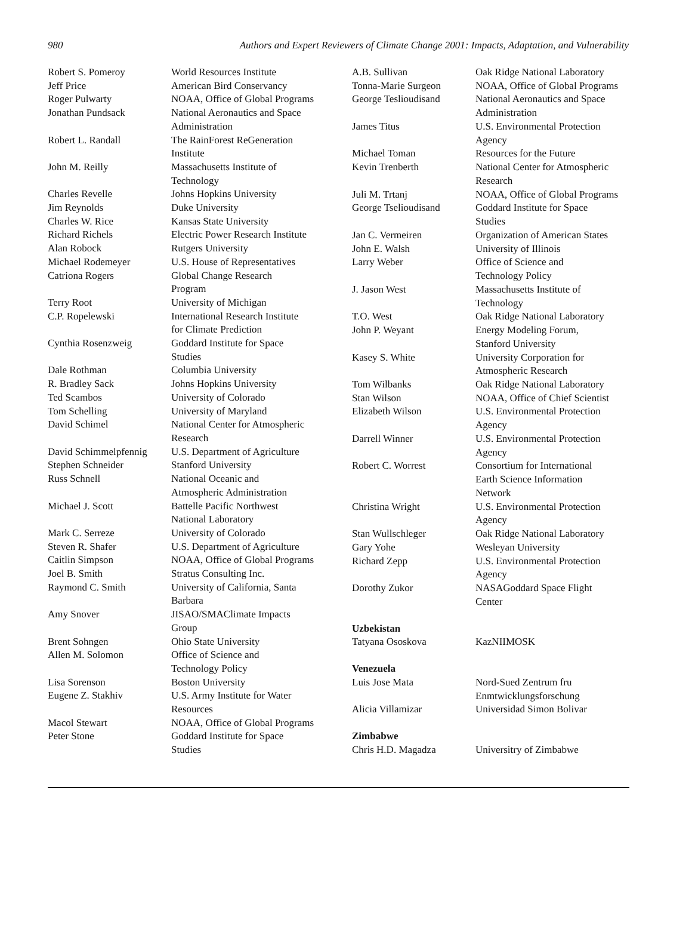980 Authors and Expert Reviewers of Climate Change 2001: Impacts, Adaptation, and Vulnerability
| Robert S. Pomeroy | World Resources Institute |
| Jeff Price | American Bird Conservancy |
| Roger Pulwarty | NOAA, Office of Global Programs |
| Jonathan Pundsack | National Aeronautics and Space Administration |
| Robert L. Randall | The RainForest ReGeneration Institute |
| John M. Reilly | Massachusetts Institute of Technology |
| Charles Revelle | Johns Hopkins University |
| Jim Reynolds | Duke University |
| Charles W. Rice | Kansas State University |
| Richard Richels | Electric Power Research Institute |
| Alan Robock | Rutgers University |
| Michael Rodemeyer | U.S. House of Representatives |
| Catriona Rogers | Global Change Research Program |
| Terry Root | University of Michigan |
| C.P. Ropelewski | International Research Institute for Climate Prediction |
| Cynthia Rosenzweig | Goddard Institute for Space Studies |
| Dale Rothman | Columbia University |
| R. Bradley Sack | Johns Hopkins University |
| Ted Scambos | University of Colorado |
| Tom Schelling | University of Maryland |
| David Schimel | National Center for Atmospheric Research |
| David Schimmelpfennig | U.S. Department of Agriculture |
| Stephen Schneider | Stanford University |
| Russ Schnell | National Oceanic and Atmospheric Administration |
| Michael J. Scott | Battelle Pacific Northwest National Laboratory |
| Mark C. Serreze | University of Colorado |
| Steven R. Shafer | U.S. Department of Agriculture |
| Caitlin Simpson | NOAA, Office of Global Programs |
| Joel B. Smith | Stratus Consulting Inc. |
| Raymond C. Smith | University of California, Santa Barbara |
| Amy Snover | JISAO/SMAClimate Impacts Group |
| Brent Sohngen | Ohio State University |
| Allen M. Solomon | Office of Science and Technology Policy |
| Lisa Sorenson | Boston University |
| Eugene Z. Stakhiv | U.S. Army Institute for Water Resources |
| Macol Stewart | NOAA, Office of Global Programs |
| Peter Stone | Goddard Institute for Space Studies |
| A.B. Sullivan | Oak Ridge National Laboratory |
| Tonna-Marie Surgeon | NOAA, Office of Global Programs |
| George Teslioudisand | National Aeronautics and Space Administration |
| James Titus | U.S. Environmental Protection Agency |
| Michael Toman | Resources for the Future |
| Kevin Trenberth | National Center for Atmospheric Research |
| Juli M. Trtanj | NOAA, Office of Global Programs |
| George Tselioudisand | Goddard Institute for Space Studies |
| Jan C. Vermeiren | Organization of American States |
| John E. Walsh | University of Illinois |
| Larry Weber | Office of Science and Technology Policy |
| J. Jason West | Massachusetts Institute of Technology |
| T.O. West | Oak Ridge National Laboratory |
| John P. Weyant | Energy Modeling Forum, Stanford University |
| Kasey S. White | University Corporation for Atmospheric Research |
| Tom Wilbanks | Oak Ridge National Laboratory |
| Stan Wilson | NOAA, Office of Chief Scientist |
| Elizabeth Wilson | U.S. Environmental Protection Agency |
| Darrell Winner | U.S. Environmental Protection Agency |
| Robert C. Worrest | Consortium for International Earth Science Information Network |
| Christina Wright | U.S. Environmental Protection Agency |
| Stan Wullschleger | Oak Ridge National Laboratory |
| Gary Yohe | Wesleyan University |
| Richard Zepp | U.S. Environmental Protection Agency |
| Dorothy Zukor | NASAGoddard Space Flight Center |
| Uzbekistan | |
| Tatyana Ososkova | KazNIIMOSK |
| Venezuela | |
| Luis Jose Mata | Nord-Sued Zentrum fru Enmtwicklungsforschung |
| Alicia Villamizar | Universidad Simon Bolivar |
| Zimbabwe | |
| Chris H.D. Magadza | Universitry of Zimbabwe |